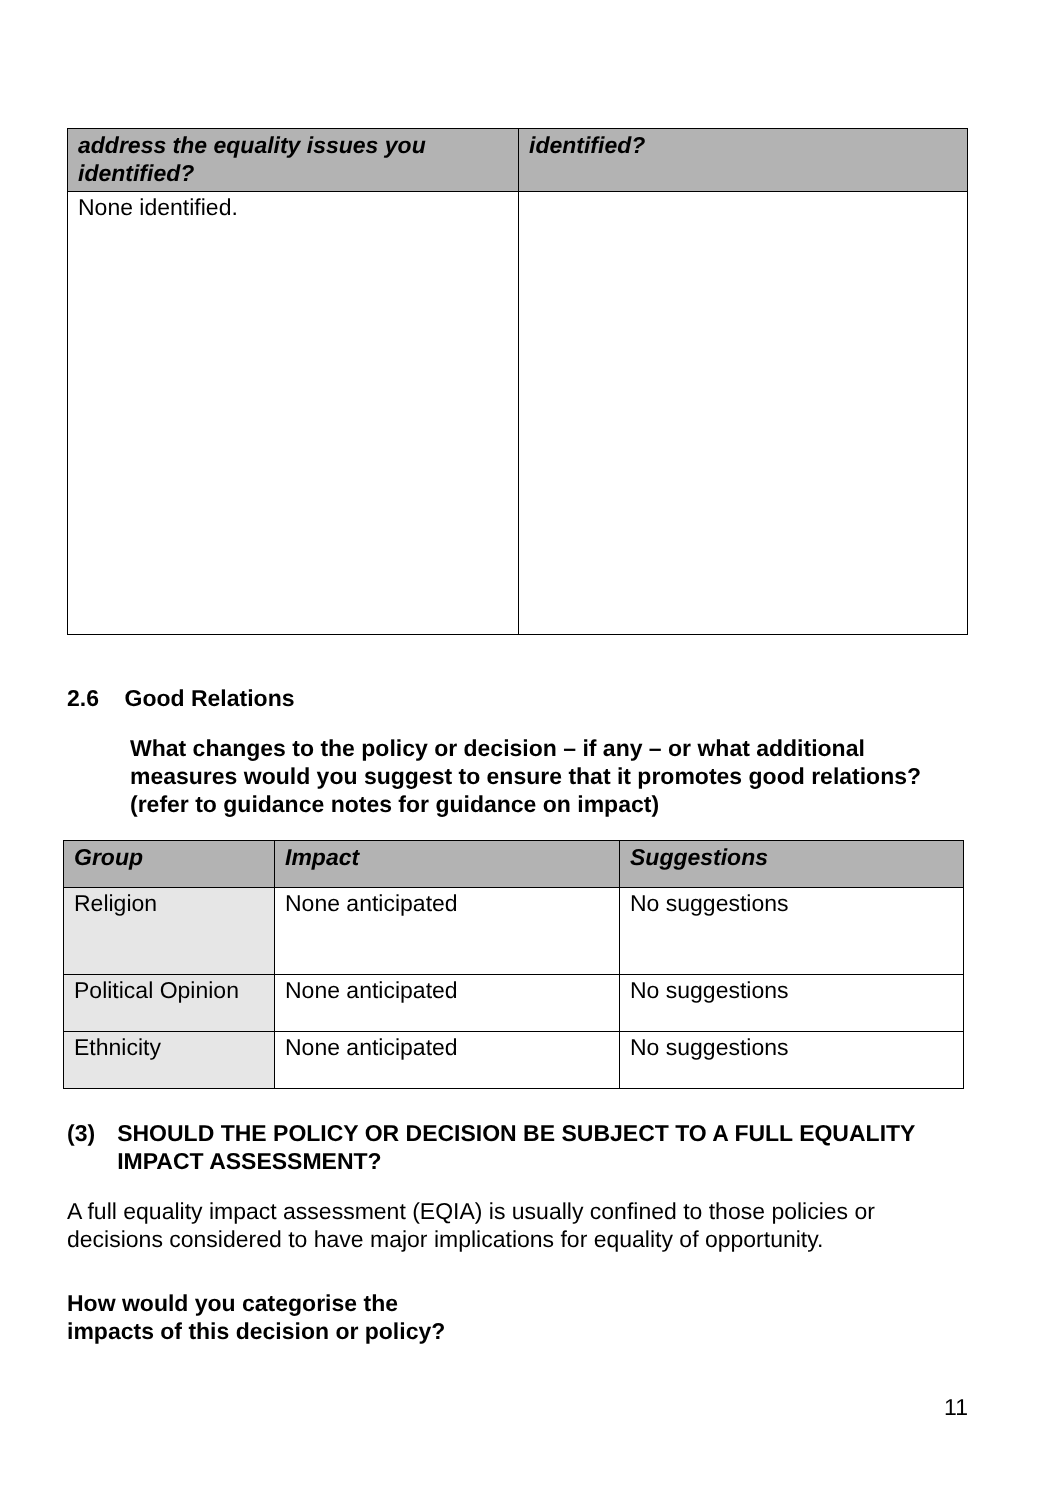| address the equality issues you identified? | identified? |
| --- | --- |
| None identified. | |
2.6 Good Relations
What changes to the policy or decision – if any – or what additional measures would you suggest to ensure that it promotes good relations? (refer to guidance notes for guidance on impact)
| Group | Impact | Suggestions |
| --- | --- | --- |
| Religion | None anticipated | No suggestions |
| Political Opinion | None anticipated | No suggestions |
| Ethnicity | None anticipated | No suggestions |
(3) SHOULD THE POLICY OR DECISION BE SUBJECT TO A FULL EQUALITY IMPACT ASSESSMENT?
A full equality impact assessment (EQIA) is usually confined to those policies or decisions considered to have major implications for equality of opportunity.
How would you categorise the
impacts of this decision or policy?
11